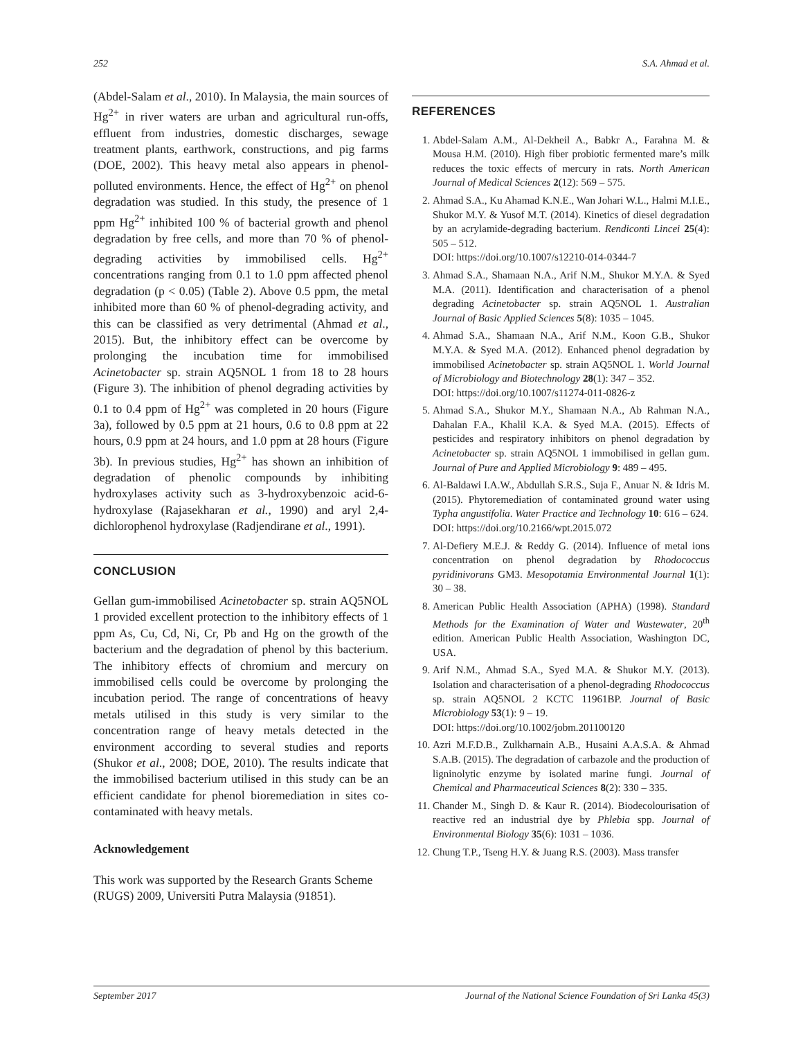252 S.A. Ahmad et al.
(Abdel-Salam et al., 2010). In Malaysia, the main sources of Hg<sup>2+</sup> in river waters are urban and agricultural run-offs, effluent from industries, domestic discharges, sewage treatment plants, earthwork, constructions, and pig farms (DOE, 2002). This heavy metal also appears in phenol-polluted environments. Hence, the effect of Hg<sup>2+</sup> on phenol degradation was studied. In this study, the presence of 1 ppm Hg<sup>2+</sup> inhibited 100 % of bacterial growth and phenol degradation by free cells, and more than 70 % of phenol-degrading activities by immobilised cells. Hg<sup>2+</sup> concentrations ranging from 0.1 to 1.0 ppm affected phenol degradation (p < 0.05) (Table 2). Above 0.5 ppm, the metal inhibited more than 60 % of phenol-degrading activity, and this can be classified as very detrimental (Ahmad et al., 2015). But, the inhibitory effect can be overcome by prolonging the incubation time for immobilised Acinetobacter sp. strain AQ5NOL 1 from 18 to 28 hours (Figure 3). The inhibition of phenol degrading activities by 0.1 to 0.4 ppm of Hg<sup>2+</sup> was completed in 20 hours (Figure 3a), followed by 0.5 ppm at 21 hours, 0.6 to 0.8 ppm at 22 hours, 0.9 ppm at 24 hours, and 1.0 ppm at 28 hours (Figure 3b). In previous studies, Hg<sup>2+</sup> has shown an inhibition of degradation of phenolic compounds by inhibiting hydroxylases activity such as 3-hydroxybenzoic acid-6-hydroxylase (Rajasekharan et al., 1990) and aryl 2,4-dichlorophenol hydroxylase (Radjendirane et al., 1991).
CONCLUSION
Gellan gum-immobilised Acinetobacter sp. strain AQ5NOL 1 provided excellent protection to the inhibitory effects of 1 ppm As, Cu, Cd, Ni, Cr, Pb and Hg on the growth of the bacterium and the degradation of phenol by this bacterium. The inhibitory effects of chromium and mercury on immobilised cells could be overcome by prolonging the incubation period. The range of concentrations of heavy metals utilised in this study is very similar to the concentration range of heavy metals detected in the environment according to several studies and reports (Shukor et al., 2008; DOE, 2010). The results indicate that the immobilised bacterium utilised in this study can be an efficient candidate for phenol bioremediation in sites co-contaminated with heavy metals.
Acknowledgement
This work was supported by the Research Grants Scheme (RUGS) 2009, Universiti Putra Malaysia (91851).
REFERENCES
1. Abdel-Salam A.M., Al-Dekheil A., Babkr A., Farahna M. & Mousa H.M. (2010). High fiber probiotic fermented mare’s milk reduces the toxic effects of mercury in rats. North American Journal of Medical Sciences 2(12): 569 – 575.
2. Ahmad S.A., Ku Ahamad K.N.E., Wan Johari W.L., Halmi M.I.E., Shukor M.Y. & Yusof M.T. (2014). Kinetics of diesel degradation by an acrylamide-degrading bacterium. Rendiconti Lincei 25(4): 505 – 512.
DOI: https://doi.org/10.1007/s12210-014-0344-7
3. Ahmad S.A., Shamaan N.A., Arif N.M., Shukor M.Y.A. & Syed M.A. (2011). Identification and characterisation of a phenol degrading Acinetobacter sp. strain AQ5NOL 1. Australian Journal of Basic Applied Sciences 5(8): 1035 – 1045.
4. Ahmad S.A., Shamaan N.A., Arif N.M., Koon G.B., Shukor M.Y.A. & Syed M.A. (2012). Enhanced phenol degradation by immobilised Acinetobacter sp. strain AQ5NOL 1. World Journal of Microbiology and Biotechnology 28(1): 347 – 352.
DOI: https://doi.org/10.1007/s11274-011-0826-z
5. Ahmad S.A., Shukor M.Y., Shamaan N.A., Ab Rahman N.A., Dahalan F.A., Khalil K.A. & Syed M.A. (2015). Effects of pesticides and respiratory inhibitors on phenol degradation by Acinetobacter sp. strain AQ5NOL 1 immobilised in gellan gum. Journal of Pure and Applied Microbiology 9: 489 – 495.
6. Al-Baldawi I.A.W., Abdullah S.R.S., Suja F., Anuar N. & Idris M. (2015). Phytoremediation of contaminated ground water using Typha angustifolia. Water Practice and Technology 10: 616 – 624.
DOI: https://doi.org/10.2166/wpt.2015.072
7. Al-Defiery M.E.J. & Reddy G. (2014). Influence of metal ions concentration on phenol degradation by Rhodococcus pyridinivorans GM3. Mesopotamia Environmental Journal 1(1): 30 – 38.
8. American Public Health Association (APHA) (1998). Standard Methods for the Examination of Water and Wastewater, 20<sup>th</sup> edition. American Public Health Association, Washington DC, USA.
9. Arif N.M., Ahmad S.A., Syed M.A. & Shukor M.Y. (2013). Isolation and characterisation of a phenol-degrading Rhodococcus sp. strain AQ5NOL 2 KCTC 11961BP. Journal of Basic Microbiology 53(1): 9 – 19.
DOI: https://doi.org/10.1002/jobm.201100120
10. Azri M.F.D.B., Zulkharnain A.B., Husaini A.A.S.A. & Ahmad S.A.B. (2015). The degradation of carbazole and the production of ligninolytic enzyme by isolated marine fungi. Journal of Chemical and Pharmaceutical Sciences 8(2): 330 – 335.
11. Chander M., Singh D. & Kaur R. (2014). Biodecolourisation of reactive red an industrial dye by Phlebia spp. Journal of Environmental Biology 35(6): 1031 – 1036.
12. Chung T.P., Tseng H.Y. & Juang R.S. (2003). Mass transfer
September 2017 Journal of the National Science Foundation of Sri Lanka 45(3)